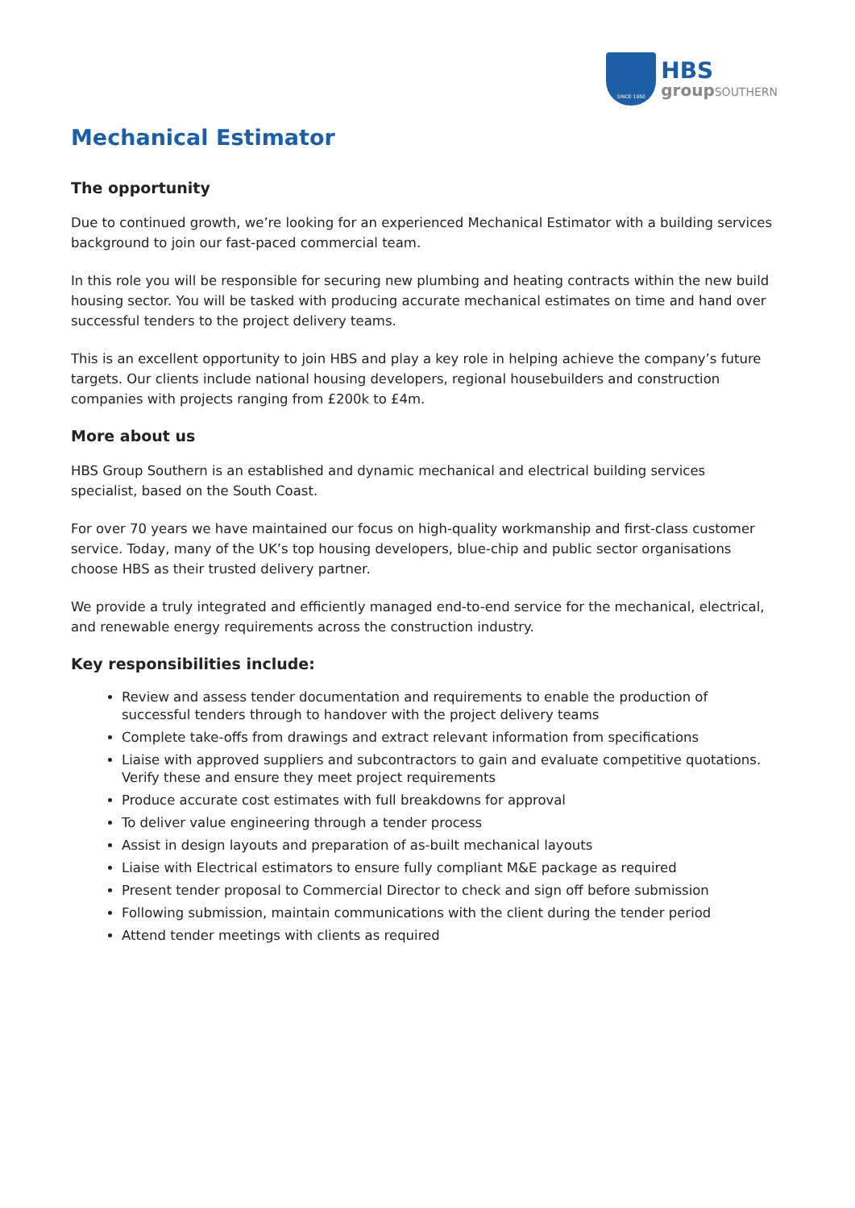SINCE 1950
HBS
groupSOUTHERN
Mechanical Estimator
The opportunity
Due to continued growth, we’re looking for an experienced Mechanical Estimator with a building services background to join our fast-paced commercial team.
In this role you will be responsible for securing new plumbing and heating contracts within the new build housing sector. You will be tasked with producing accurate mechanical estimates on time and hand over successful tenders to the project delivery teams.
This is an excellent opportunity to join HBS and play a key role in helping achieve the company’s future targets. Our clients include national housing developers, regional housebuilders and construction companies with projects ranging from £200k to £4m.
More about us
HBS Group Southern is an established and dynamic mechanical and electrical building services specialist, based on the South Coast.
For over 70 years we have maintained our focus on high-quality workmanship and first-class customer service. Today, many of the UK’s top housing developers, blue-chip and public sector organisations choose HBS as their trusted delivery partner.
We provide a truly integrated and efficiently managed end-to-end service for the mechanical, electrical, and renewable energy requirements across the construction industry.
Key responsibilities include:
Review and assess tender documentation and requirements to enable the production of successful tenders through to handover with the project delivery teams
Complete take-offs from drawings and extract relevant information from specifications
Liaise with approved suppliers and subcontractors to gain and evaluate competitive quotations. Verify these and ensure they meet project requirements
Produce accurate cost estimates with full breakdowns for approval
To deliver value engineering through a tender process
Assist in design layouts and preparation of as-built mechanical layouts
Liaise with Electrical estimators to ensure fully compliant M&E package as required
Present tender proposal to Commercial Director to check and sign off before submission
Following submission, maintain communications with the client during the tender period
Attend tender meetings with clients as required